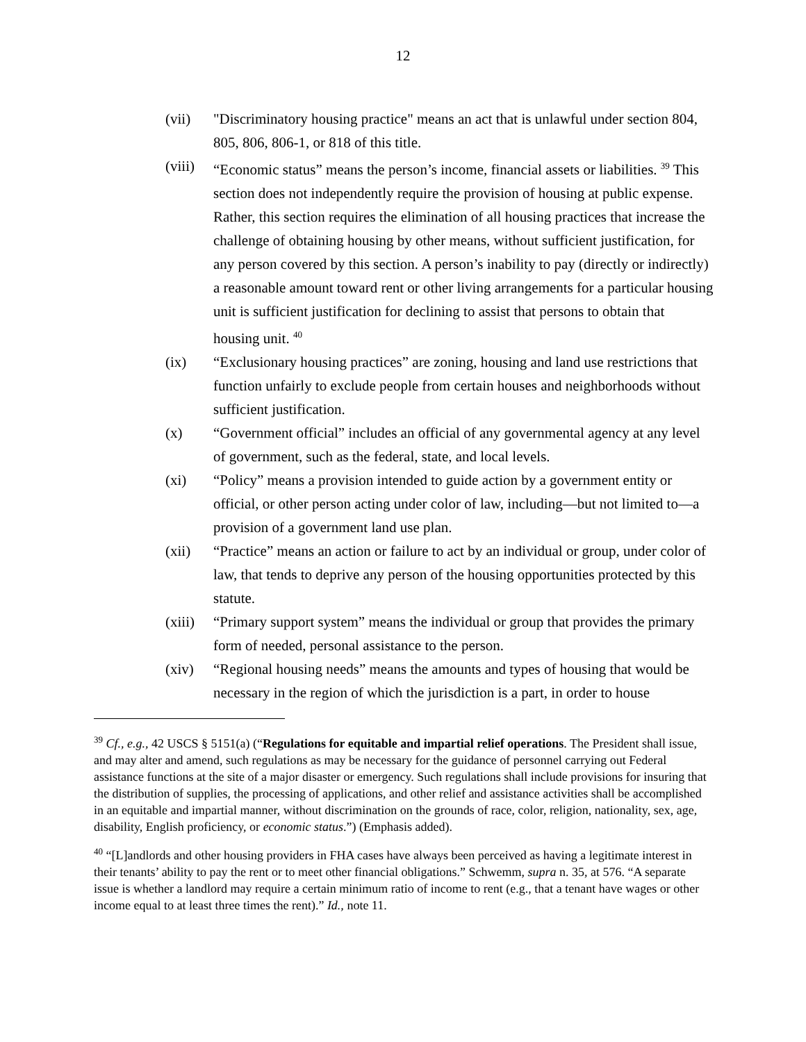12
(vii) "Discriminatory housing practice" means an act that is unlawful under section 804, 805, 806, 806-1, or 818 of this title.
(viii)
“Economic status” means the person’s income, financial assets or liabilities. <sup>39</sup> This section does not independently require the provision of housing at public expense. Rather, this section requires the elimination of all housing practices that increase the challenge of obtaining housing by other means, without sufficient justification, for any person covered by this section. A person’s inability to pay (directly or indirectly) a reasonable amount toward rent or other living arrangements for a particular housing unit is sufficient justification for declining to assist that persons to obtain that housing unit. <sup>40</sup>
(ix) “Exclusionary housing practices” are zoning, housing and land use restrictions that function unfairly to exclude people from certain houses and neighborhoods without sufficient justification.
(x) “Government official” includes an official of any governmental agency at any level of government, such as the federal, state, and local levels.
(xi) “Policy” means a provision intended to guide action by a government entity or official, or other person acting under color of law, including—but not limited to—a provision of a government land use plan.
(xii) “Practice” means an action or failure to act by an individual or group, under color of law, that tends to deprive any person of the housing opportunities protected by this statute.
(xiii)
“Primary support system” means the individual or group that provides the primary form of needed, personal assistance to the person.
(xiv) “Regional housing needs” means the amounts and types of housing that would be necessary in the region of which the jurisdiction is a part, in order to house
<sup>39</sup> Cf., e.g., 42 USCS § 5151(a) (“Regulations for equitable and impartial relief operations. The President shall issue, and may alter and amend, such regulations as may be necessary for the guidance of personnel carrying out Federal assistance functions at the site of a major disaster or emergency. Such regulations shall include provisions for insuring that the distribution of supplies, the processing of applications, and other relief and assistance activities shall be accomplished in an equitable and impartial manner, without discrimination on the grounds of race, color, religion, nationality, sex, age, disability, English proficiency, or economic status.”) (Emphasis added).
<sup>40</sup> “[L]andlords and other housing providers in FHA cases have always been perceived as having a legitimate interest in their tenants’ ability to pay the rent or to meet other financial obligations.” Schwemm, supra n. 35, at 576. “A separate issue is whether a landlord may require a certain minimum ratio of income to rent (e.g., that a tenant have wages or other income equal to at least three times the rent).” Id., note 11.